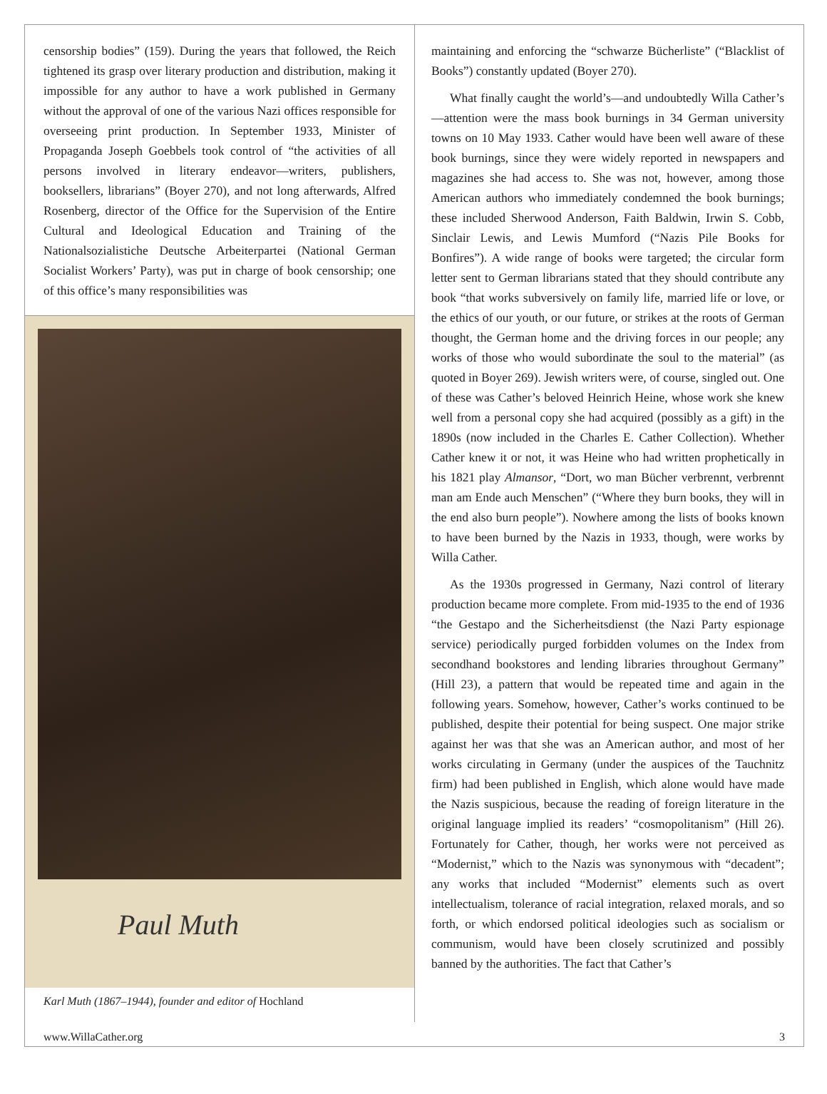censorship bodies” (159). During the years that followed, the Reich tightened its grasp over literary production and distribution, making it impossible for any author to have a work published in Germany without the approval of one of the various Nazi offices responsible for overseeing print production. In September 1933, Minister of Propaganda Joseph Goebbels took control of “the activities of all persons involved in literary endeavor—writers, publishers, booksellers, librarians” (Boyer 270), and not long afterwards, Alfred Rosenberg, director of the Office for the Supervision of the Entire Cultural and Ideological Education and Training of the Nationalsozialistiche Deutsche Arbeiterpartei (National German Socialist Workers’ Party), was put in charge of book censorship; one of this office’s many responsibilities was
Paul Muth
Karl Muth (1867–1944), founder and editor of Hochland
maintaining and enforcing the “schwarze Bücherliste” (“Blacklist of Books”) constantly updated (Boyer 270).
What finally caught the world’s—and undoubtedly Willa Cather’s—attention were the mass book burnings in 34 German university towns on 10 May 1933. Cather would have been well aware of these book burnings, since they were widely reported in newspapers and magazines she had access to. She was not, however, among those American authors who immediately condemned the book burnings; these included Sherwood Anderson, Faith Baldwin, Irwin S. Cobb, Sinclair Lewis, and Lewis Mumford (“Nazis Pile Books for Bonfires”). A wide range of books were targeted; the circular form letter sent to German librarians stated that they should contribute any book “that works subversively on family life, married life or love, or the ethics of our youth, or our future, or strikes at the roots of German thought, the German home and the driving forces in our people; any works of those who would subordinate the soul to the material” (as quoted in Boyer 269). Jewish writers were, of course, singled out. One of these was Cather’s beloved Heinrich Heine, whose work she knew well from a personal copy she had acquired (possibly as a gift) in the 1890s (now included in the Charles E. Cather Collection). Whether Cather knew it or not, it was Heine who had written prophetically in his 1821 play Almansor, “Dort, wo man Bücher verbrennt, verbrennt man am Ende auch Menschen” (“Where they burn books, they will in the end also burn people”). Nowhere among the lists of books known to have been burned by the Nazis in 1933, though, were works by Willa Cather.
As the 1930s progressed in Germany, Nazi control of literary production became more complete. From mid-1935 to the end of 1936 “the Gestapo and the Sicherheitsdienst (the Nazi Party espionage service) periodically purged forbidden volumes on the Index from secondhand bookstores and lending libraries throughout Germany” (Hill 23), a pattern that would be repeated time and again in the following years. Somehow, however, Cather’s works continued to be published, despite their potential for being suspect. One major strike against her was that she was an American author, and most of her works circulating in Germany (under the auspices of the Tauchnitz firm) had been published in English, which alone would have made the Nazis suspicious, because the reading of foreign literature in the original language implied its readers’ “cosmopolitanism” (Hill 26). Fortunately for Cather, though, her works were not perceived as “Modernist,” which to the Nazis was synonymous with “decadent”; any works that included “Modernist” elements such as overt intellectualism, tolerance of racial integration, relaxed morals, and so forth, or which endorsed political ideologies such as socialism or communism, would have been closely scrutinized and possibly banned by the authorities. The fact that Cather’s
www.WillaCather.org 3